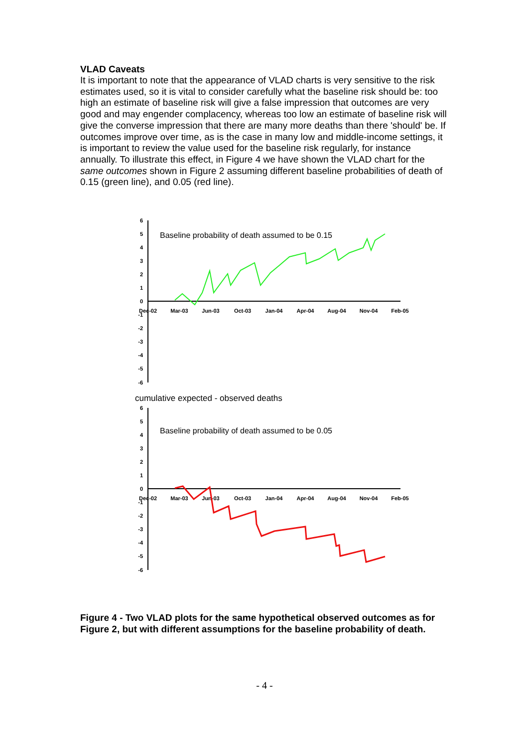VLAD Caveats
It is important to note that the appearance of VLAD charts is very sensitive to the risk estimates used, so it is vital to consider carefully what the baseline risk should be: too high an estimate of baseline risk will give a false impression that outcomes are very good and may engender complacency, whereas too low an estimate of baseline risk will give the converse impression that there are many more deaths than there 'should' be. If outcomes improve over time, as is the case in many low and middle-income settings, it is important to review the value used for the baseline risk regularly, for instance annually. To illustrate this effect, in Figure 4 we have shown the VLAD chart for the same outcomes shown in Figure 2 assuming different baseline probabilities of death of 0.15 (green line), and 0.05 (red line).
6
5
4
3
2
1
0
-1
-2
-3
-4
-5
-6
Dec-02
Mar-03
Jun-03
Oct-03
Jan-04
Apr-04
Aug-04
Nov-04
Feb-05
Baseline probability of death assumed to be 0.15
cumulative expected - observed deaths
6
5
4
3
2
1
0
-1
-2
-3
-4
-5
-6
Dec-02
Mar-03
Jun-03
Oct-03
Jan-04
Apr-04
Aug-04
Nov-04
Feb-05
Baseline probability of death assumed to be 0.05
Figure 4 - Two VLAD plots for the same hypothetical observed outcomes as for Figure 2, but with different assumptions for the baseline probability of death.
- 4 -